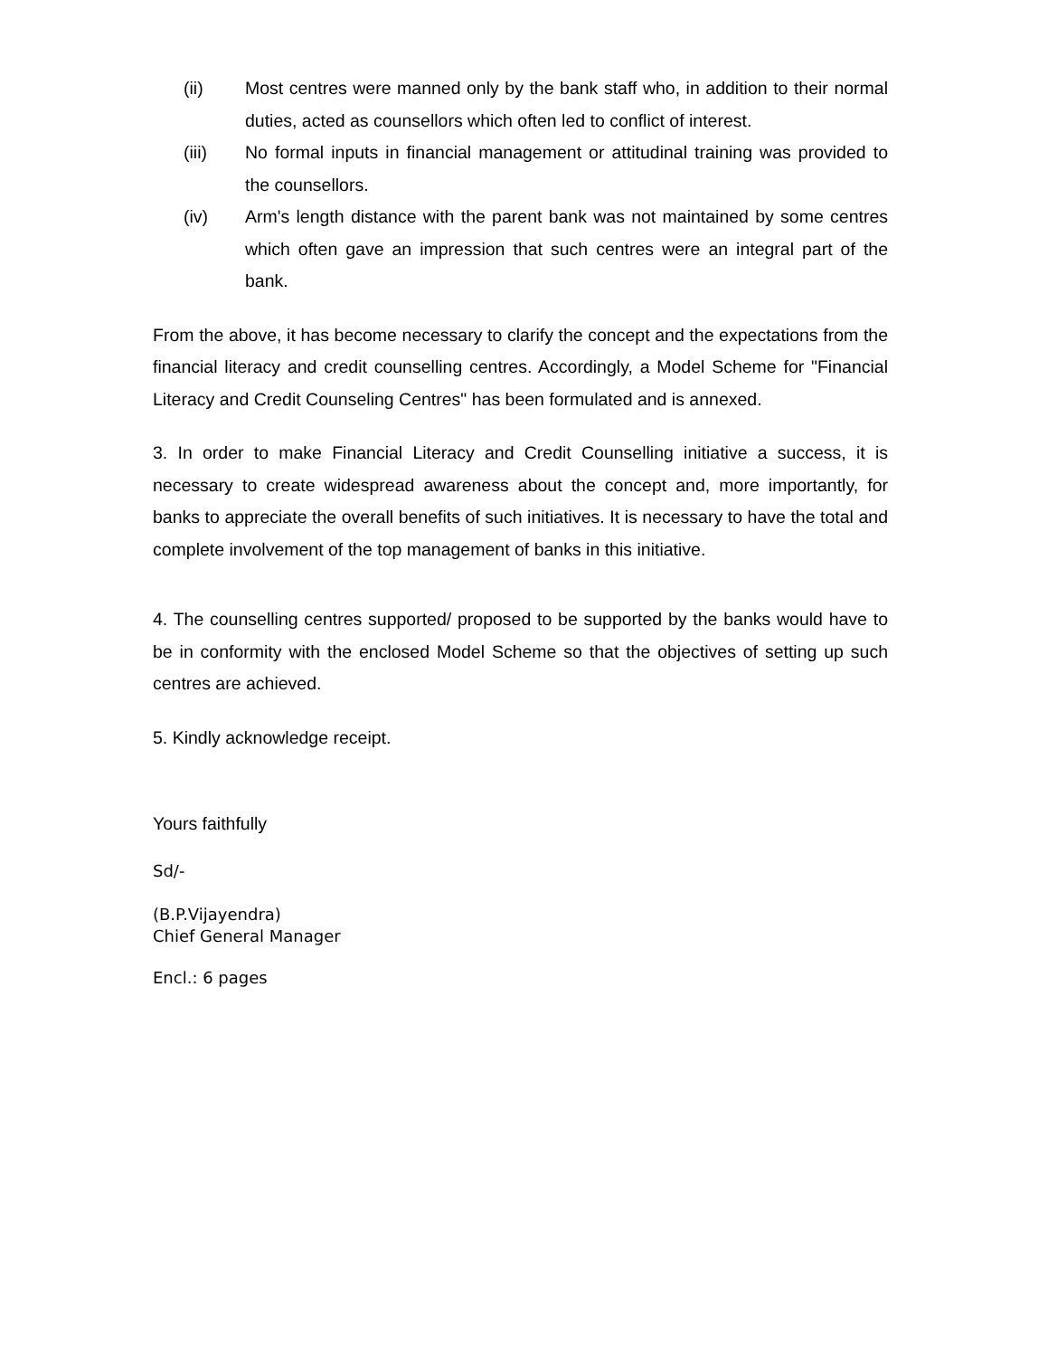(ii) Most centres were manned only by the bank staff who, in addition to their normal duties, acted as counsellors which often led to conflict of interest.
(iii) No formal inputs in financial management or attitudinal training was provided to the counsellors.
(iv) Arm's length distance with the parent bank was not maintained by some centres which often gave an impression that such centres were an integral part of the bank.
From the above, it has become necessary to clarify the concept and the expectations from the financial literacy and credit counselling centres. Accordingly, a Model Scheme for "Financial Literacy and Credit Counseling Centres" has been formulated and is annexed.
3. In order to make Financial Literacy and Credit Counselling initiative a success, it is necessary to create widespread awareness about the concept and, more importantly, for banks to appreciate the overall benefits of such initiatives. It is necessary to have the total and complete involvement of the top management of banks in this initiative.
4. The counselling centres supported/ proposed to be supported by the banks would have to be in conformity with the enclosed Model Scheme so that the objectives of setting up such centres are achieved.
5. Kindly acknowledge receipt.
Yours faithfully
Sd/-
(B.P.Vijayendra)
Chief General Manager
Encl.: 6 pages